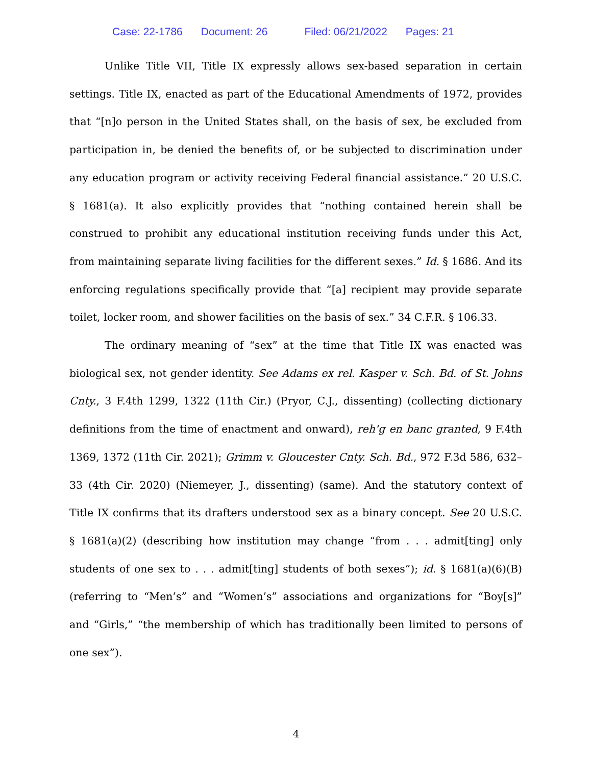Case: 22-1786 Document: 26 Filed: 06/21/2022 Pages: 21
Unlike Title VII, Title IX expressly allows sex-based separation in certain settings. Title IX, enacted as part of the Educational Amendments of 1972, provides that “[n]o person in the United States shall, on the basis of sex, be excluded from participation in, be denied the benefits of, or be subjected to discrimination under any education program or activity receiving Federal financial assistance.” 20 U.S.C. § 1681(a). It also explicitly provides that “nothing contained herein shall be construed to prohibit any educational institution receiving funds under this Act, from maintaining separate living facilities for the different sexes.” Id. § 1686. And its enforcing regulations specifically provide that “[a] recipient may provide separate toilet, locker room, and shower facilities on the basis of sex.” 34 C.F.R. § 106.33.
The ordinary meaning of “sex” at the time that Title IX was enacted was biological sex, not gender identity. See Adams ex rel. Kasper v. Sch. Bd. of St. Johns Cnty., 3 F.4th 1299, 1322 (11th Cir.) (Pryor, C.J., dissenting) (collecting dictionary definitions from the time of enactment and onward), reh’g en banc granted, 9 F.4th 1369, 1372 (11th Cir. 2021); Grimm v. Gloucester Cnty. Sch. Bd., 972 F.3d 586, 632–33 (4th Cir. 2020) (Niemeyer, J., dissenting) (same). And the statutory context of Title IX confirms that its drafters understood sex as a binary concept. See 20 U.S.C. § 1681(a)(2) (describing how institution may change “from . . . admit[ting] only students of one sex to . . . admit[ting] students of both sexes”); id. § 1681(a)(6)(B) (referring to “Men’s” and “Women’s” associations and organizations for “Boy[s]” and “Girls,” “the membership of which has traditionally been limited to persons of one sex”).
4